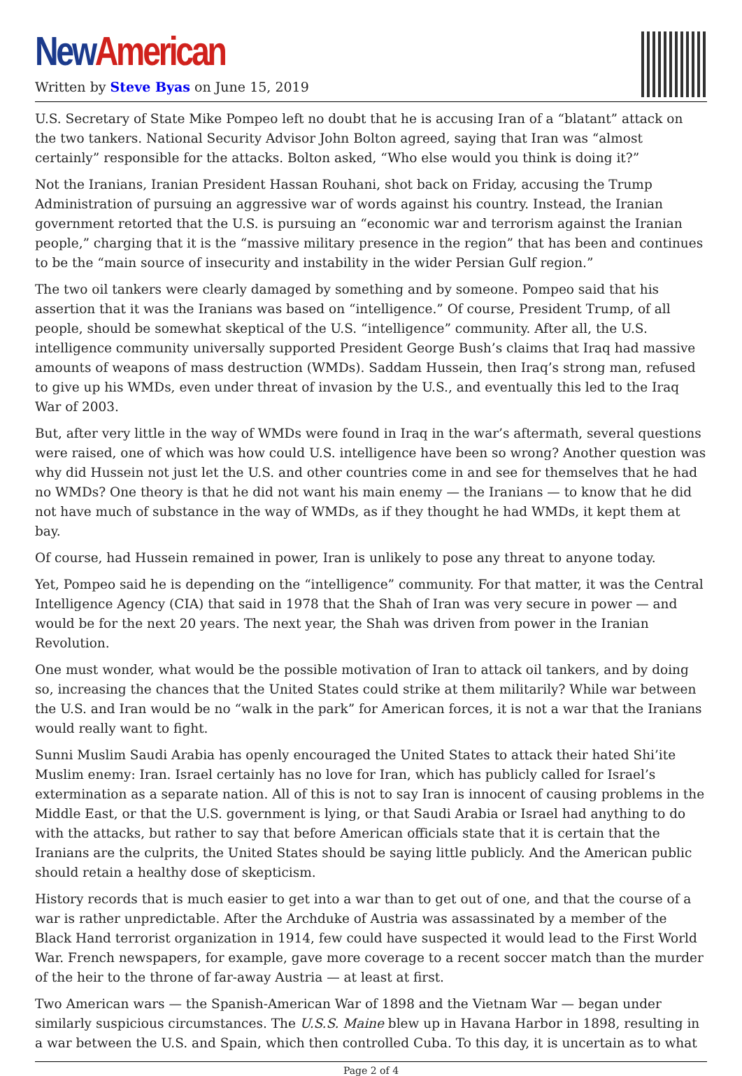New American
Written by Steve Byas on June 15, 2019
U.S. Secretary of State Mike Pompeo left no doubt that he is accusing Iran of a “blatant” attack on the two tankers. National Security Advisor John Bolton agreed, saying that Iran was “almost certainly” responsible for the attacks. Bolton asked, “Who else would you think is doing it?”
Not the Iranians, Iranian President Hassan Rouhani, shot back on Friday, accusing the Trump Administration of pursuing an aggressive war of words against his country. Instead, the Iranian government retorted that the U.S. is pursuing an “economic war and terrorism against the Iranian people,” charging that it is the “massive military presence in the region” that has been and continues to be the “main source of insecurity and instability in the wider Persian Gulf region.”
The two oil tankers were clearly damaged by something and by someone. Pompeo said that his assertion that it was the Iranians was based on “intelligence.” Of course, President Trump, of all people, should be somewhat skeptical of the U.S. “intelligence” community. After all, the U.S. intelligence community universally supported President George Bush’s claims that Iraq had massive amounts of weapons of mass destruction (WMDs). Saddam Hussein, then Iraq’s strong man, refused to give up his WMDs, even under threat of invasion by the U.S., and eventually this led to the Iraq War of 2003.
But, after very little in the way of WMDs were found in Iraq in the war’s aftermath, several questions were raised, one of which was how could U.S. intelligence have been so wrong? Another question was why did Hussein not just let the U.S. and other countries come in and see for themselves that he had no WMDs? One theory is that he did not want his main enemy — the Iranians — to know that he did not have much of substance in the way of WMDs, as if they thought he had WMDs, it kept them at bay.
Of course, had Hussein remained in power, Iran is unlikely to pose any threat to anyone today.
Yet, Pompeo said he is depending on the “intelligence” community. For that matter, it was the Central Intelligence Agency (CIA) that said in 1978 that the Shah of Iran was very secure in power — and would be for the next 20 years. The next year, the Shah was driven from power in the Iranian Revolution.
One must wonder, what would be the possible motivation of Iran to attack oil tankers, and by doing so, increasing the chances that the United States could strike at them militarily? While war between the U.S. and Iran would be no “walk in the park” for American forces, it is not a war that the Iranians would really want to fight.
Sunni Muslim Saudi Arabia has openly encouraged the United States to attack their hated Shi’ite Muslim enemy: Iran. Israel certainly has no love for Iran, which has publicly called for Israel’s extermination as a separate nation. All of this is not to say Iran is innocent of causing problems in the Middle East, or that the U.S. government is lying, or that Saudi Arabia or Israel had anything to do with the attacks, but rather to say that before American officials state that it is certain that the Iranians are the culprits, the United States should be saying little publicly. And the American public should retain a healthy dose of skepticism.
History records that is much easier to get into a war than to get out of one, and that the course of a war is rather unpredictable. After the Archduke of Austria was assassinated by a member of the Black Hand terrorist organization in 1914, few could have suspected it would lead to the First World War. French newspapers, for example, gave more coverage to a recent soccer match than the murder of the heir to the throne of far-away Austria — at least at first.
Two American wars — the Spanish-American War of 1898 and the Vietnam War — began under similarly suspicious circumstances. The U.S.S. Maine blew up in Havana Harbor in 1898, resulting in a war between the U.S. and Spain, which then controlled Cuba. To this day, it is uncertain as to what
Page 2 of 4